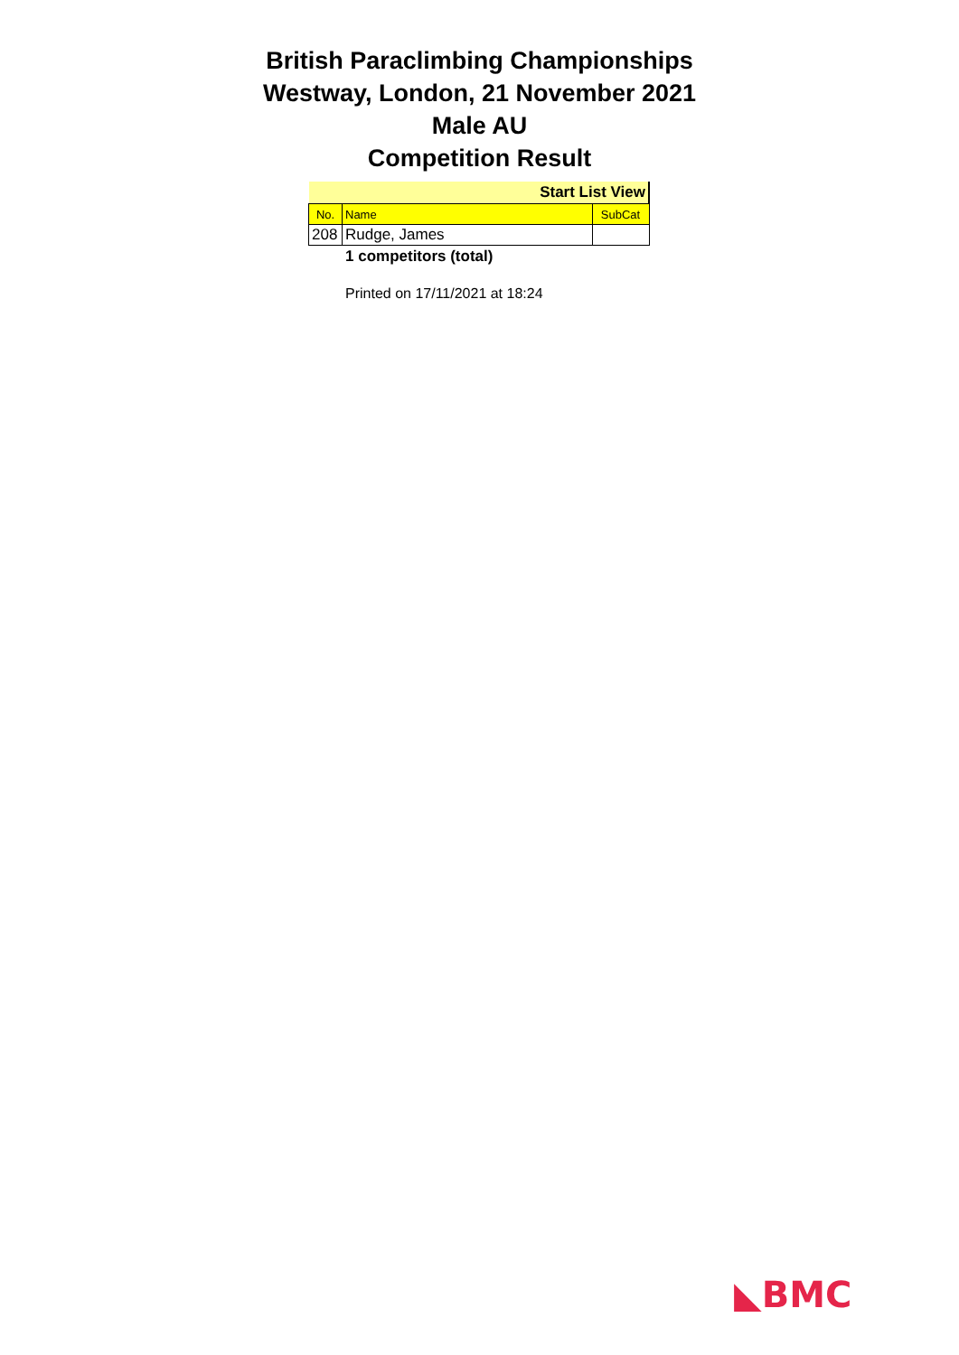British Paraclimbing Championships
Westway, London, 21 November 2021
Male AU
Competition Result
| Start List View | | |
| No. | Name | SubCat |
| 208 | Rudge, James | |
1 competitors (total)
Printed on 17/11/2021 at 18:24
◣BMC